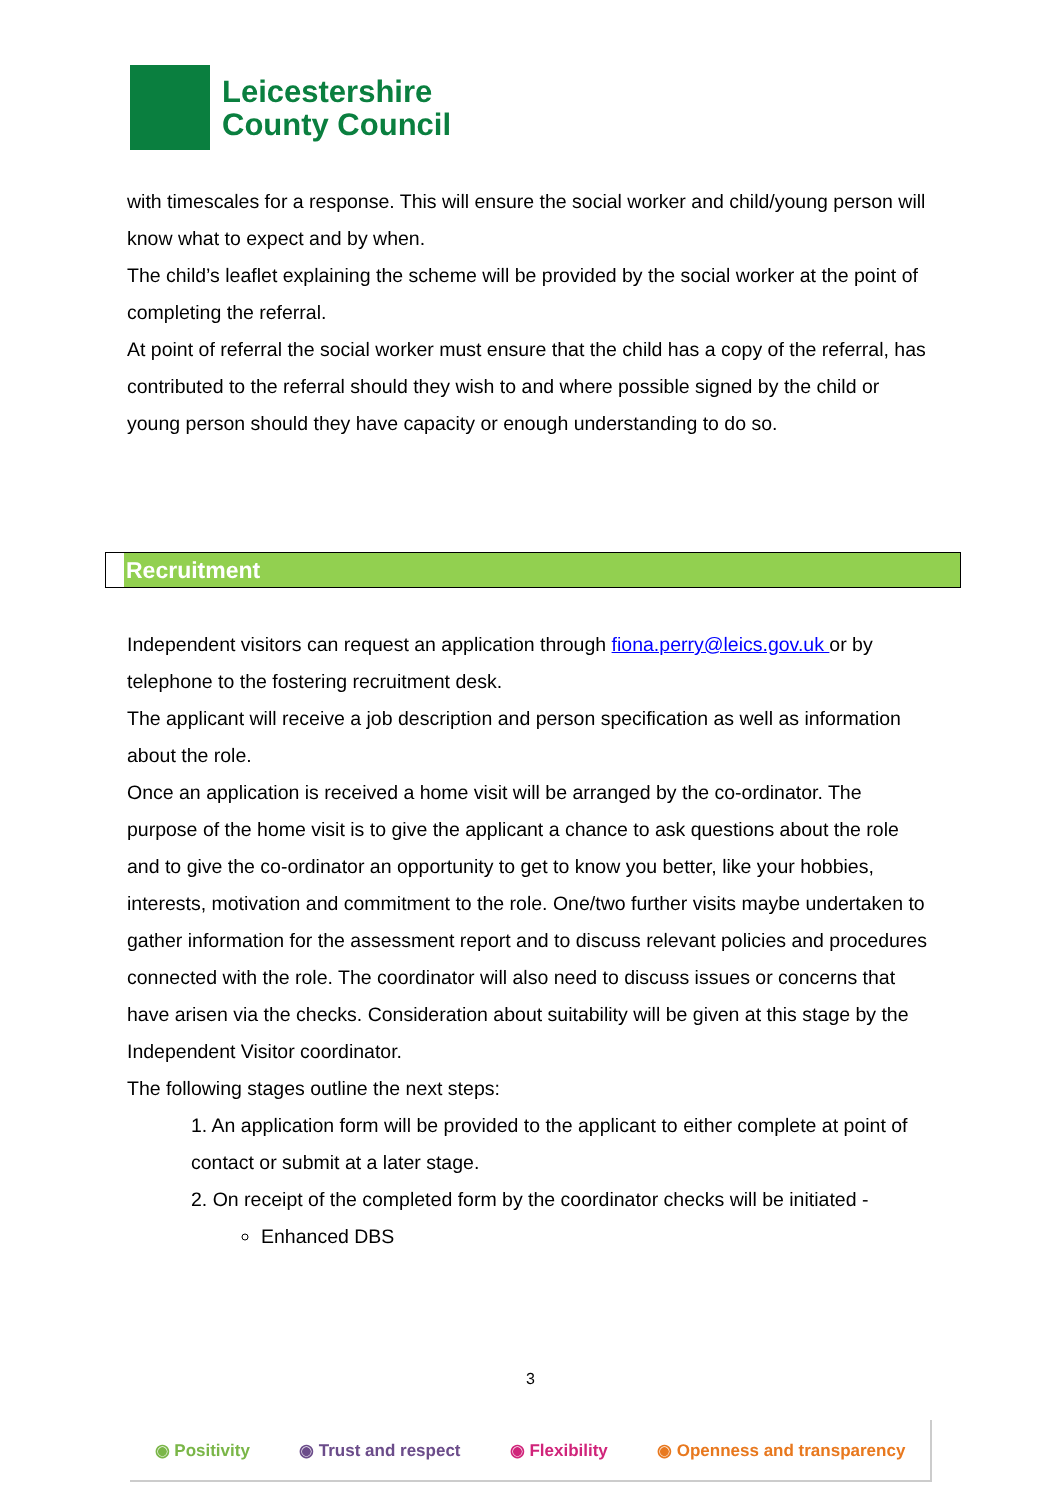Leicestershire
County Council
with timescales for a response. This will ensure the social worker and child/young person will know what to expect and by when.
The child’s leaflet explaining the scheme will be provided by the social worker at the point of completing the referral.
At point of referral the social worker must ensure that the child has a copy of the referral, has contributed to the referral should they wish to and where possible signed by the child or young person should they have capacity or enough understanding to do so.
Recruitment
Independent visitors can request an application through fiona.perry@leics.gov.uk or by telephone to the fostering recruitment desk.
The applicant will receive a job description and person specification as well as information about the role.
Once an application is received a home visit will be arranged by the co-ordinator. The purpose of the home visit is to give the applicant a chance to ask questions about the role and to give the co-ordinator an opportunity to get to know you better, like your hobbies, interests, motivation and commitment to the role. One/two further visits maybe undertaken to gather information for the assessment report and to discuss relevant policies and procedures connected with the role. The coordinator will also need to discuss issues or concerns that have arisen via the checks. Consideration about suitability will be given at this stage by the Independent Visitor coordinator.
The following stages outline the next steps:
1. An application form will be provided to the applicant to either complete at point of contact or submit at a later stage.
2. On receipt of the completed form by the coordinator checks will be initiated -
Enhanced DBS
3
◉ Positivity ◉ Trust and respect ◉ Flexibility ◉ Openness and transparency